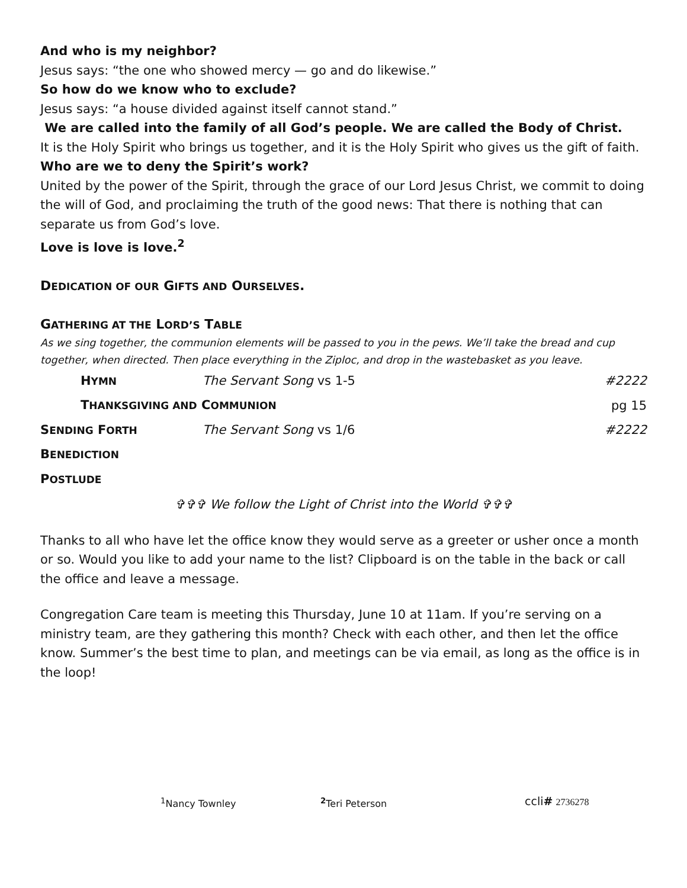And who is my neighbor?
Jesus says: “the one who showed mercy — go and do likewise.”
So how do we know who to exclude?
Jesus says: “a house divided against itself cannot stand.”
We are called into the family of all God’s people. We are called the Body of Christ.
It is the Holy Spirit who brings us together, and it is the Holy Spirit who gives us the gift of faith.
Who are we to deny the Spirit’s work?
United by the power of the Spirit, through the grace of our Lord Jesus Christ, we commit to doing the will of God, and proclaiming the truth of the good news: That there is nothing that can separate us from God’s love.
Love is love is love.<sup>2</sup>
DEDICATION OF OUR GIFTS AND OURSELVES.
GATHERING AT THE LORD’S TABLE
As we sing together, the communion elements will be passed to you in the pews. We’ll take the bread and cup together, when directed. Then place everything in the Ziploc, and drop in the wastebasket as you leave.
| H YMN | The Servant Song vs 1-5 | #2222 |
| T HANKSGIVING AND C OMMUNION | | pg 15 |
| S ENDING F ORTH | The Servant Song vs 1/6 | #2222 |
| B ENEDICTION | | |
| P OSTLUDE | | |
✞✞✞ We follow the Light of Christ into the World ✞✞✞
Thanks to all who have let the office know they would serve as a greeter or usher once a month or so. Would you like to add your name to the list? Clipboard is on the table in the back or call the office and leave a message.
Congregation Care team is meeting this Thursday, June 10 at 11am. If you’re serving on a ministry team, are they gathering this month? Check with each other, and then let the office know. Summer’s the best time to plan, and meetings can be via email, as long as the office is in the loop!
<sup>1</sup> Nancy Townley <sup>2</sup>Teri Peterson ccli# 2736278